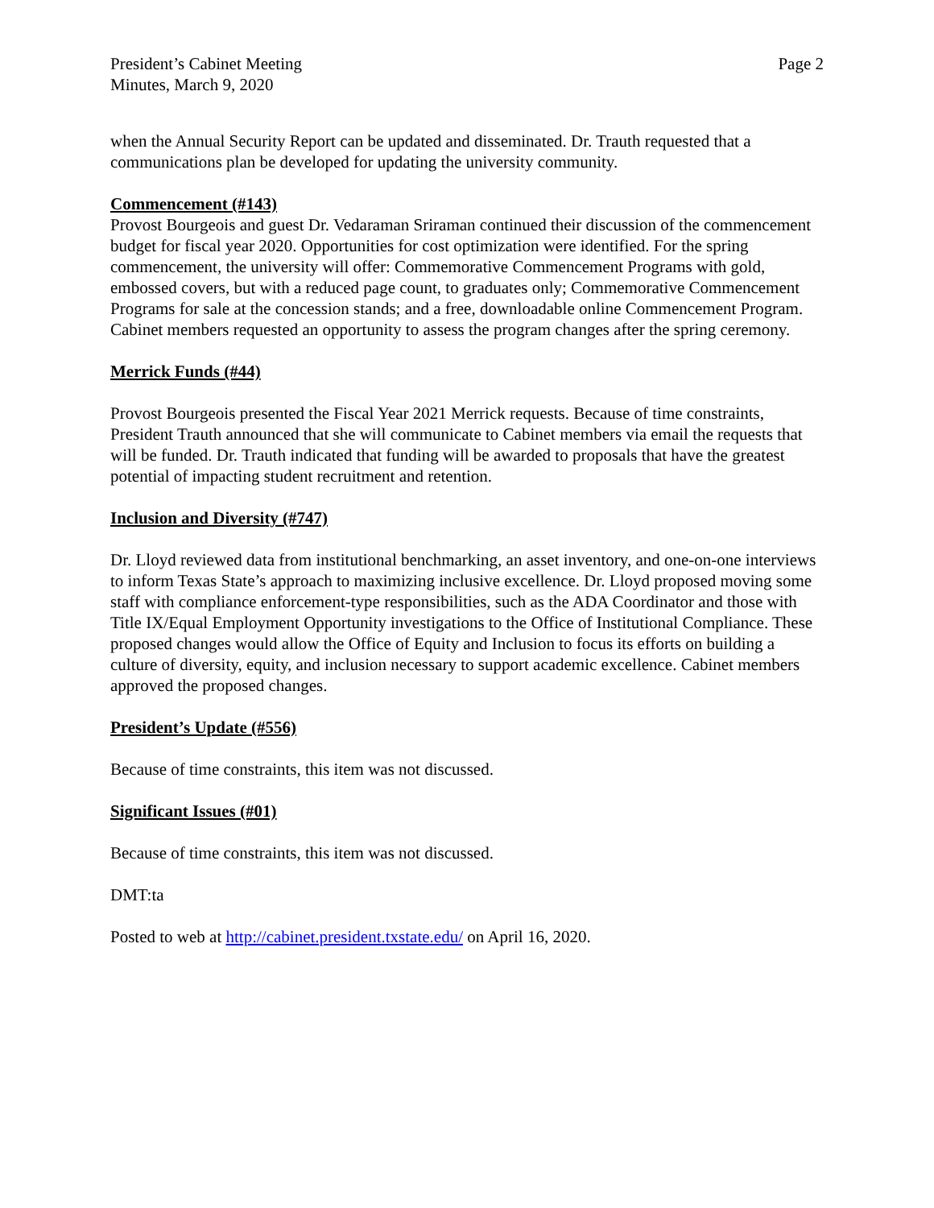President’s Cabinet Meeting
Minutes, March 9, 2020
Page 2
when the Annual Security Report can be updated and disseminated. Dr. Trauth requested that a communications plan be developed for updating the university community.
Commencement (#143)
Provost Bourgeois and guest Dr. Vedaraman Sriraman continued their discussion of the commencement budget for fiscal year 2020. Opportunities for cost optimization were identified. For the spring commencement, the university will offer: Commemorative Commencement Programs with gold, embossed covers, but with a reduced page count, to graduates only; Commemorative Commencement Programs for sale at the concession stands; and a free, downloadable online Commencement Program. Cabinet members requested an opportunity to assess the program changes after the spring ceremony.
Merrick Funds (#44)
Provost Bourgeois presented the Fiscal Year 2021 Merrick requests. Because of time constraints, President Trauth announced that she will communicate to Cabinet members via email the requests that will be funded. Dr. Trauth indicated that funding will be awarded to proposals that have the greatest potential of impacting student recruitment and retention.
Inclusion and Diversity (#747)
Dr. Lloyd reviewed data from institutional benchmarking, an asset inventory, and one-on-one interviews to inform Texas State’s approach to maximizing inclusive excellence. Dr. Lloyd proposed moving some staff with compliance enforcement-type responsibilities, such as the ADA Coordinator and those with Title IX/Equal Employment Opportunity investigations to the Office of Institutional Compliance. These proposed changes would allow the Office of Equity and Inclusion to focus its efforts on building a culture of diversity, equity, and inclusion necessary to support academic excellence. Cabinet members approved the proposed changes.
President’s Update (#556)
Because of time constraints, this item was not discussed.
Significant Issues (#01)
Because of time constraints, this item was not discussed.
DMT:ta
Posted to web at http://cabinet.president.txstate.edu/ on April 16, 2020.